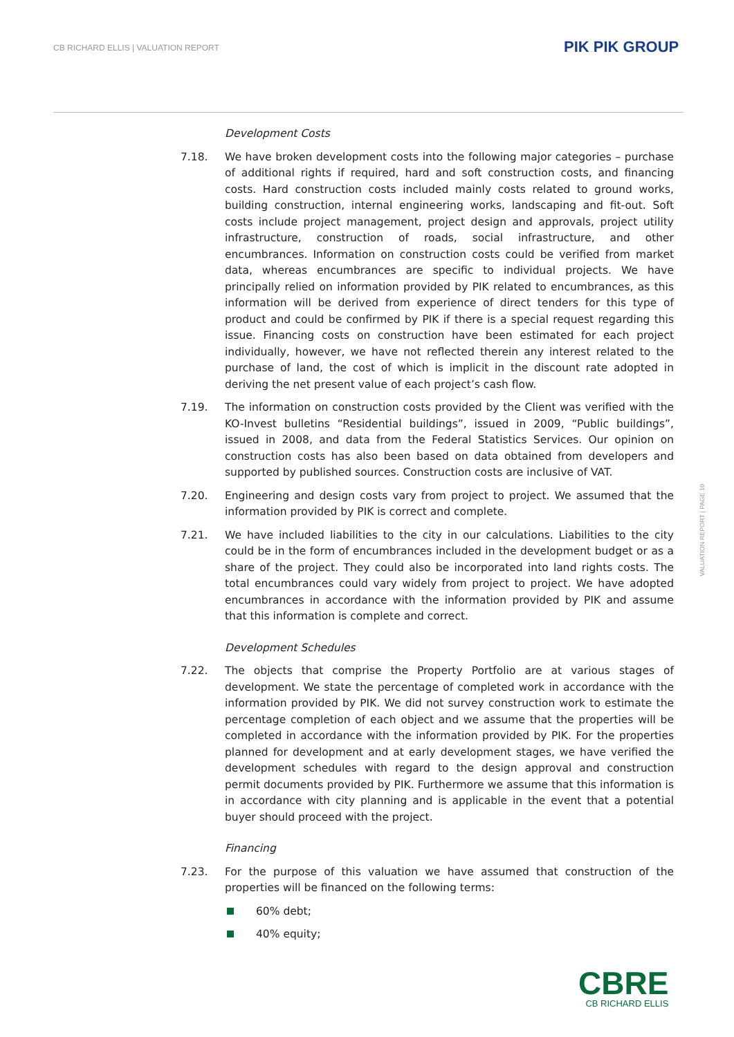CB RICHARD ELLIS | VALUATION REPORT
PIK PIK GROUP
Development Costs
7.18. We have broken development costs into the following major categories – purchase of additional rights if required, hard and soft construction costs, and financing costs. Hard construction costs included mainly costs related to ground works, building construction, internal engineering works, landscaping and fit-out. Soft costs include project management, project design and approvals, project utility infrastructure, construction of roads, social infrastructure, and other encumbrances. Information on construction costs could be verified from market data, whereas encumbrances are specific to individual projects. We have principally relied on information provided by PIK related to encumbrances, as this information will be derived from experience of direct tenders for this type of product and could be confirmed by PIK if there is a special request regarding this issue. Financing costs on construction have been estimated for each project individually, however, we have not reflected therein any interest related to the purchase of land, the cost of which is implicit in the discount rate adopted in deriving the net present value of each project’s cash flow.
7.19. The information on construction costs provided by the Client was verified with the KO-Invest bulletins “Residential buildings”, issued in 2009, “Public buildings”, issued in 2008, and data from the Federal Statistics Services. Our opinion on construction costs has also been based on data obtained from developers and supported by published sources. Construction costs are inclusive of VAT.
7.20. Engineering and design costs vary from project to project. We assumed that the information provided by PIK is correct and complete.
7.21. We have included liabilities to the city in our calculations. Liabilities to the city could be in the form of encumbrances included in the development budget or as a share of the project. They could also be incorporated into land rights costs. The total encumbrances could vary widely from project to project. We have adopted encumbrances in accordance with the information provided by PIK and assume that this information is complete and correct.
Development Schedules
7.22. The objects that comprise the Property Portfolio are at various stages of development. We state the percentage of completed work in accordance with the information provided by PIK. We did not survey construction work to estimate the percentage completion of each object and we assume that the properties will be completed in accordance with the information provided by PIK. For the properties planned for development and at early development stages, we have verified the development schedules with regard to the design approval and construction permit documents provided by PIK. Furthermore we assume that this information is in accordance with city planning and is applicable in the event that a potential buyer should proceed with the project.
Financing
7.23. For the purpose of this valuation we have assumed that construction of the properties will be financed on the following terms:
60% debt;
40% equity;
VALUATION REPORT | PAGE 10
CBRE
CB RICHARD ELLIS